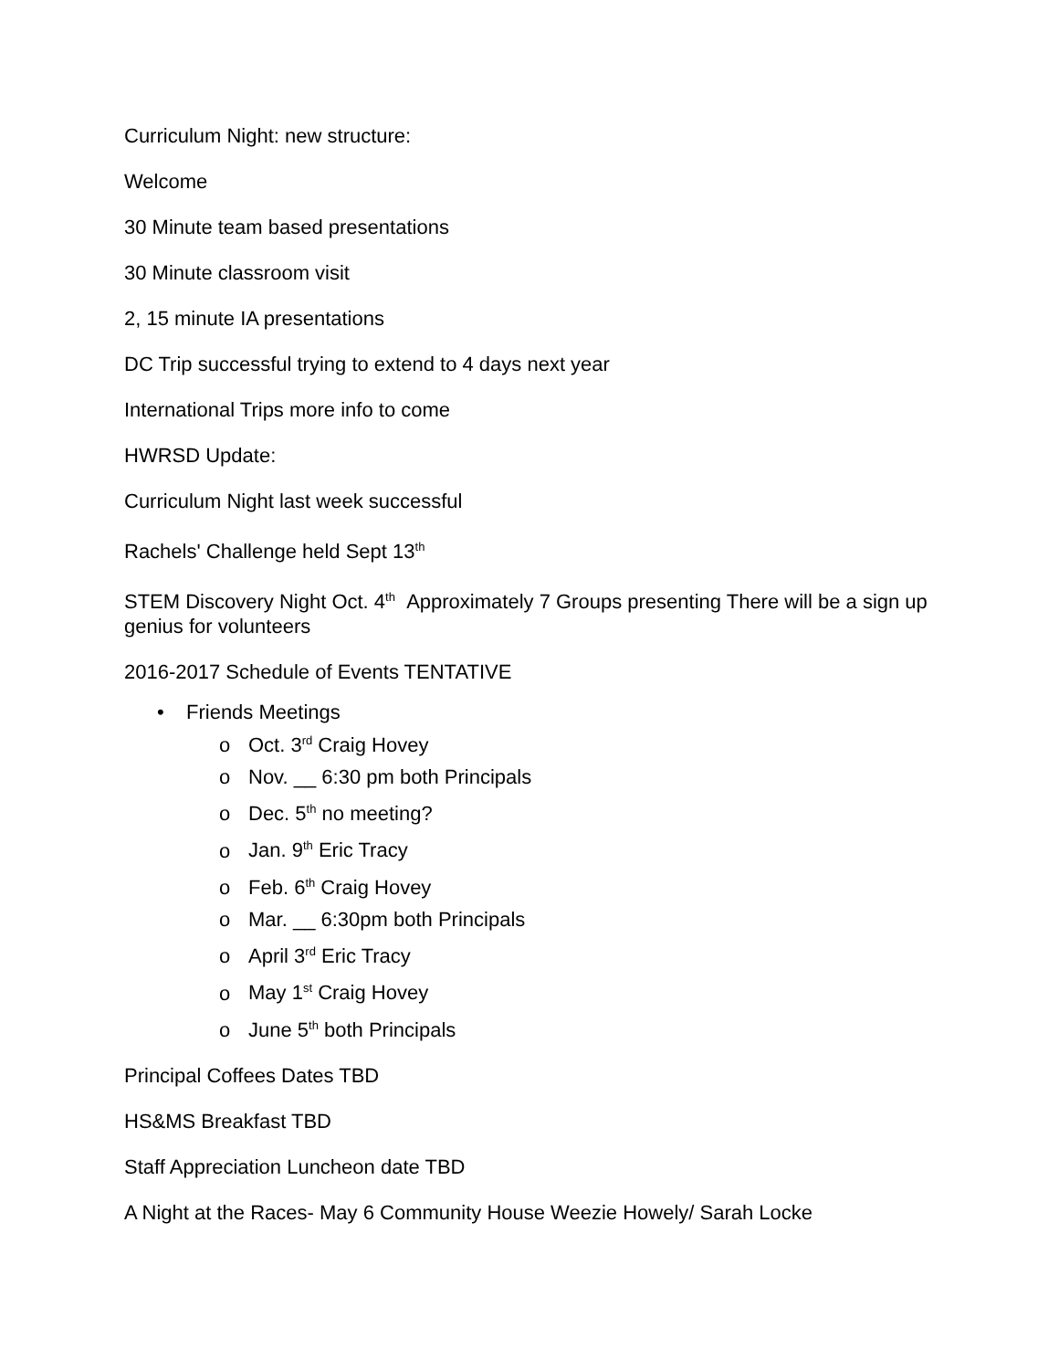Curriculum Night: new structure:
Welcome
30 Minute team based presentations
30 Minute classroom visit
2, 15 minute IA presentations
DC Trip successful trying to extend to 4 days next year
International Trips more info to come
HWRSD Update:
Curriculum Night last week successful
Rachels' Challenge held Sept 13<sup>th</sup>
STEM Discovery Night Oct. 4<sup>th</sup> Approximately 7 Groups presenting There will be a sign up genius for volunteers
2016-2017 Schedule of Events TENTATIVE
• Friends Meetings
o Oct. 3<sup>rd</sup> Craig Hovey
o Nov. __ 6:30 pm both Principals
o Dec. 5<sup>th</sup> no meeting?
o Jan. 9<sup>th</sup> Eric Tracy
o Feb. 6<sup>th</sup> Craig Hovey
o Mar. __ 6:30pm both Principals
o April 3<sup>rd</sup> Eric Tracy
o May 1<sup>st</sup> Craig Hovey
o June 5<sup>th</sup> both Principals
Principal Coffees Dates TBD
HS&MS Breakfast TBD
Staff Appreciation Luncheon date TBD
A Night at the Races- May 6 Community House Weezie Howely/ Sarah Locke